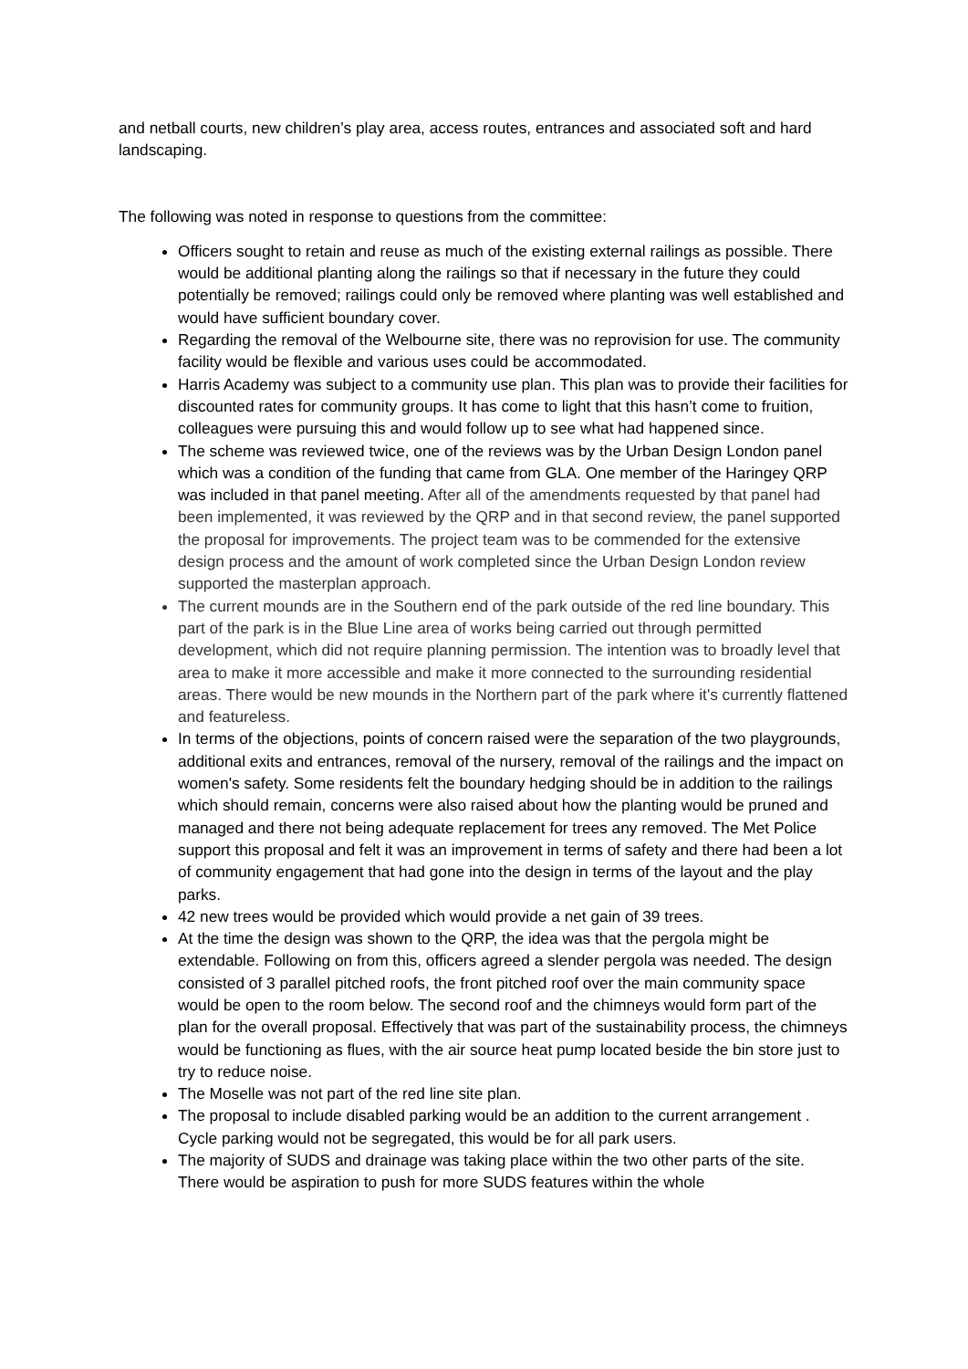and netball courts, new children’s play area, access routes, entrances and associated soft and hard landscaping.
The following was noted in response to questions from the committee:
Officers sought to retain and reuse as much of the existing external railings as possible. There would be additional planting along the railings so that if necessary in the future they could potentially be removed; railings could only be removed where planting was well established and would have sufficient boundary cover.
Regarding the removal of the Welbourne site, there was no reprovision for use. The community facility would be flexible and various uses could be accommodated.
Harris Academy was subject to a community use plan. This plan was to provide their facilities for discounted rates for community groups. It has come to light that this hasn’t come to fruition, colleagues were pursuing this and would follow up to see what had happened since.
The scheme was reviewed twice, one of the reviews was by the Urban Design London panel which was a condition of the funding that came from GLA. One member of the Haringey QRP was included in that panel meeting. After all of the amendments requested by that panel had been implemented, it was reviewed by the QRP and in that second review, the panel supported the proposal for improvements. The project team was to be commended for the extensive design process and the amount of work completed since the Urban Design London review supported the masterplan approach.
The current mounds are in the Southern end of the park outside of the red line boundary. This part of the park is in the Blue Line area of works being carried out through permitted development, which did not require planning permission. The intention was to broadly level that area to make it more accessible and make it more connected to the surrounding residential areas. There would be new mounds in the Northern part of the park where it's currently flattened and featureless.
In terms of the objections, points of concern raised were the separation of the two playgrounds, additional exits and entrances, removal of the nursery, removal of the railings and the impact on women's safety. Some residents felt the boundary hedging should be in addition to the railings which should remain, concerns were also raised about how the planting would be pruned and managed and there not being adequate replacement for trees any removed. The Met Police support this proposal and felt it was an improvement in terms of safety and there had been a lot of community engagement that had gone into the design in terms of the layout and the play parks.
42 new trees would be provided which would provide a net gain of 39 trees.
At the time the design was shown to the QRP, the idea was that the pergola might be extendable. Following on from this, officers agreed a slender pergola was needed. The design consisted of 3 parallel pitched roofs, the front pitched roof over the main community space would be open to the room below. The second roof and the chimneys would form part of the plan for the overall proposal. Effectively that was part of the sustainability process, the chimneys would be functioning as flues, with the air source heat pump located beside the bin store just to try to reduce noise.
The Moselle was not part of the red line site plan.
The proposal to include disabled parking would be an addition to the current arrangement . Cycle parking would not be segregated, this would be for all park users.
The majority of SUDS and drainage was taking place within the two other parts of the site. There would be aspiration to push for more SUDS features within the whole